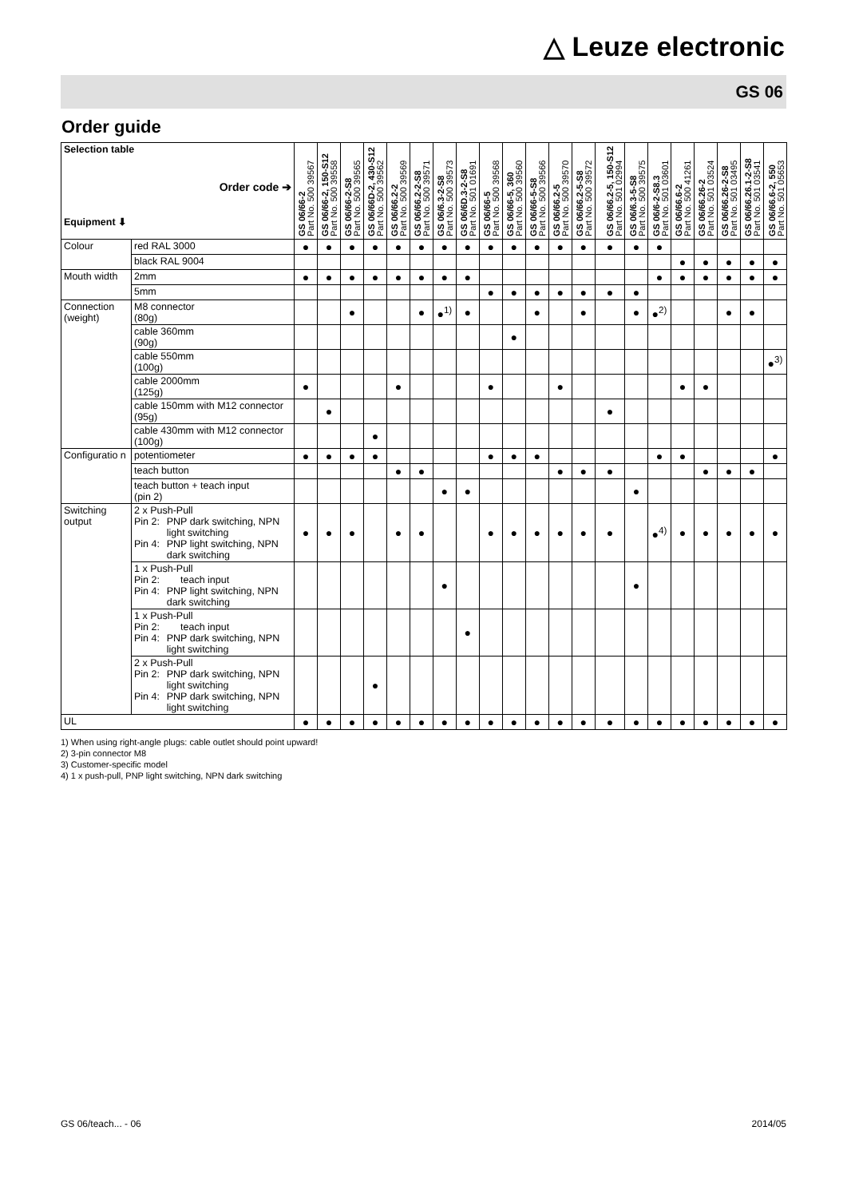△ Leuze electronic
GS 06
Order guide
| Selection table Order code ➔ Equipment ⬇ | | GS 06/66-2 Part No. 500 39567 | GS 06/66-2, 150-S12 Part No. 500 39558 | GS 06/66-2-S8 Part No. 500 39565 | GS 06/66D-2, 430-S12 Part No. 500 39562 | GS 06/66.2-2 Part No. 500 39569 | GS 06/66.2-2-S8 Part No. 500 39571 | GS 06/6.3-2-S8 Part No. 500 39573 | GS 06/6D.3-2-S8 Part No. 501 01691 | GS 06/66-5 Part No. 500 39568 | GS 06/66-5, 360 Part No. 500 39560 | GS 06/66-5-S8 Part No. 500 39566 | GS 06/66.2-5 Part No. 500 39570 | GS 06/66.2-5-S8 Part No. 500 39572 | GS 06/66.2-5, 150-S12 Part No. 501 02994 | GS 06/6.3-5-S8 Part No. 500 39575 | GS 06/6-2-S8.3 Part No. 501 03601 | GS 06/66.6-2 Part No. 500 41261 | GS 06/66.26-2 Part No. 501 03524 | GS 06/66.26-2-S8 Part No. 501 03495 | GS 06/66.26.1-2-S8 Part No. 501 03541 | GS 06/66.6-2, 550 Part No. 501 05653 |
| --- | --- | --- | --- | --- | --- | --- | --- | --- | --- | --- | --- | --- | --- | --- | --- | --- | --- | --- | --- | --- | --- | --- |
| Colour | red RAL 3000 | ● | ● | ● | ● | ● | ● | ● | ● | ● | ● | ● | ● | ● | ● | ● | ● | | | | | |
| | black RAL 9004 | | | | | | | | | | | | | | | | | ● | ● | ● | ● | ● |
| Mouth width | 2mm | ● | ● | ● | ● | ● | ● | ● | ● | | | | | | | | ● | ● | ● | ● | ● | ● |
| | 5mm | | | | | | | | | ● | ● | ● | ● | ● | ● | ● | | | | | | |
| Connection (weight) | M8 connector (80g) | | | ● | | | ● | ●<sup>1)</sup> | ● | | | ● | | ● | | ● | ●<sup>2)</sup> | | | ● | ● | |
| | cable 360mm (90g) | | | | | | | | | | ● | | | | | | | | | | | |
| | cable 550mm (100g) | | | | | | | | | | | | | | | | | | | | | ●<sup>3)</sup> |
| | cable 2000mm (125g) | ● | | | | ● | | | | ● | | | ● | | | | | ● | ● | | | |
| | cable 150mm with M12 connector (95g) | | ● | | | | | | | | | | | | ● | | | | | | | |
| | cable 430mm with M12 connector (100g) | | | | ● | | | | | | | | | | | | | | | | | |
| Configuratio n | potentiometer | ● | ● | ● | ● | | | | | ● | ● | ● | | | | | ● | ● | | | | ● |
| | teach button | | | | | ● | ● | | | | | | ● | ● | ● | | | | ● | ● | ● | |
| | teach button + teach input (pin 2) | | | | | | | ● | ● | | | | | | | ● | | | | | | |
| Switching output | 2 x Push-Pull Pin 2: PNP dark switching, NPN light switching Pin 4: PNP light switching, NPN dark switching | ● | ● | ● | | ● | ● | | | ● | ● | ● | ● | ● | ● | | ●<sup>4)</sup> | ● | ● | ● | ● | ● |
| | 1 x Push-Pull Pin 2: teach input Pin 4: PNP light switching, NPN dark switching | | | | | | | ● | | | | | | | | ● | | | | | | |
| | 1 x Push-Pull Pin 2: teach input Pin 4: PNP dark switching, NPN light switching | | | | | | | | ● | | | | | | | | | | | | | |
| | 2 x Push-Pull Pin 2: PNP dark switching, NPN light switching Pin 4: PNP dark switching, NPN light switching | | | | ● | | | | | | | | | | | | | | | | | |
| UL | | ● | ● | ● | ● | ● | ● | ● | ● | ● | ● | ● | ● | ● | ● | ● | ● | ● | ● | ● | ● | ● |
1) When using right-angle plugs: cable outlet should point upward!
2) 3-pin connector M8
3) Customer-specific model
4) 1 x push-pull, PNP light switching, NPN dark switching
GS 06/teach... - 06 2014/05